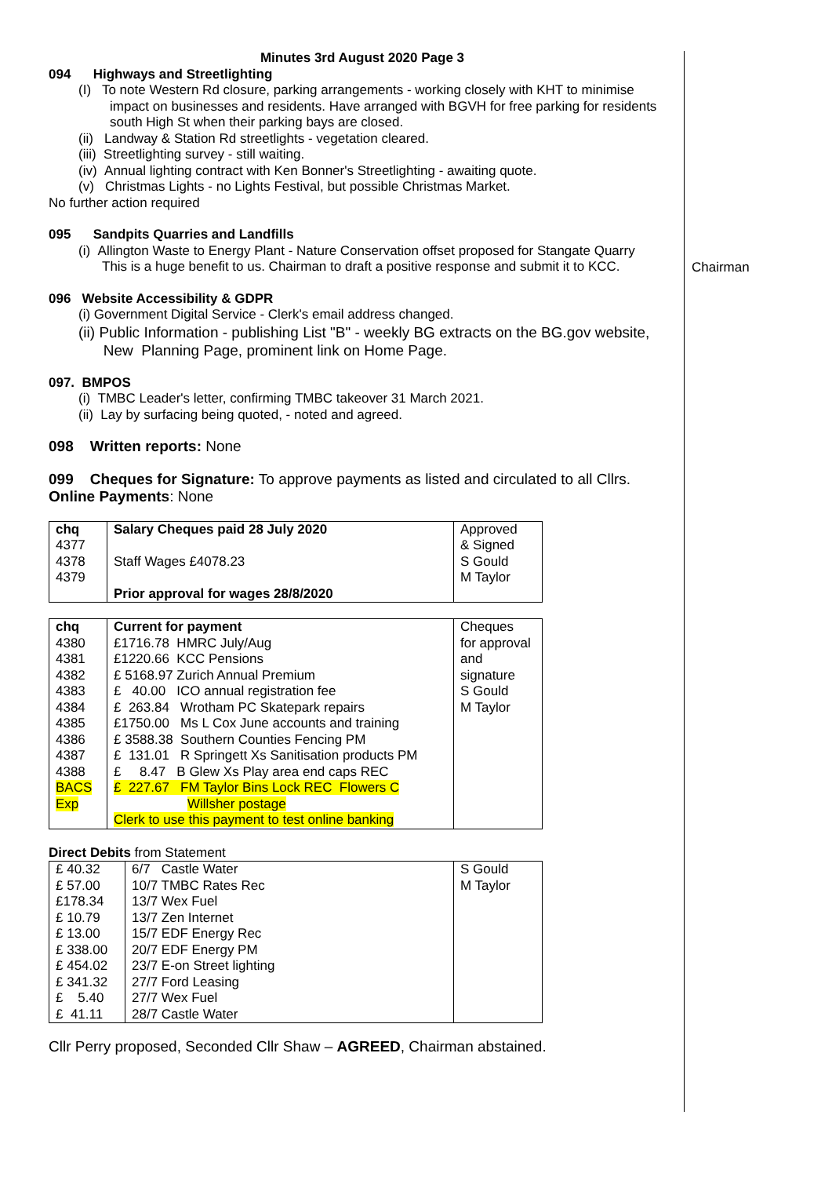Minutes 3rd August 2020 Page 3
094 Highways and Streetlighting
(I) To note Western Rd closure, parking arrangements - working closely with KHT to minimise
impact on businesses and residents. Have arranged with BGVH for free parking for residents south High St when their parking bays are closed.
(ii) Landway & Station Rd streetlights - vegetation cleared.
(iii) Streetlighting survey - still waiting.
(iv) Annual lighting contract with Ken Bonner's Streetlighting - awaiting quote.
(v) Christmas Lights - no Lights Festival, but possible Christmas Market.
No further action required
095 Sandpits Quarries and Landfills
(i) Allington Waste to Energy Plant - Nature Conservation offset proposed for Stangate Quarry
This is a huge benefit to us. Chairman to draft a positive response and submit it to KCC.
096 Website Accessibility & GDPR
(i) Government Digital Service - Clerk's email address changed.
(ii) Public Information - publishing List "B" - weekly BG extracts on the BG.gov website,
New Planning Page, prominent link on Home Page.
097. BMPOS
(i) TMBC Leader's letter, confirming TMBC takeover 31 March 2021.
(ii) Lay by surfacing being quoted, - noted and agreed.
098 Written reports: None
099 Cheques for Signature: To approve payments as listed and circulated to all Cllrs.
Online Payments: None
| chq 4377 4378 4379 | Salary Cheques paid 28 July 2020 Staff Wages £4078.23 Prior approval for wages 28/8/2020 | Approved & Signed S Gould M Taylor |
| chq 4380 4381 4382 4383 4384 4385 4386 4387 4388 BACS Exp | Current for payment £1716.78 HMRC July/Aug £1220.66 KCC Pensions £ 5168.97 Zurich Annual Premium £ 40.00 ICO annual registration fee £ 263.84 Wrotham PC Skatepark repairs £1750.00 Ms L Cox June accounts and training £ 3588.38 Southern Counties Fencing PM £ 131.01 R Springett Xs Sanitisation products PM £ 8.47 B Glew Xs Play area end caps REC £ 227.67 FM Taylor Bins Lock REC Flowers C Willsher postage Clerk to use this payment to test online banking | Cheques for approval and signature S Gould M Taylor |
Direct Debits from Statement
| £ 40.32 £ 57.00 £178.34 £ 10.79 £ 13.00 £ 338.00 £ 454.02 £ 341.32 £ 5.40 £ 41.11 | 6/7 Castle Water 10/7 TMBC Rates Rec 13/7 Wex Fuel 13/7 Zen Internet 15/7 EDF Energy Rec 20/7 EDF Energy PM 23/7 E-on Street lighting 27/7 Ford Leasing 27/7 Wex Fuel 28/7 Castle Water | S Gould M Taylor |
Cllr Perry proposed, Seconded Cllr Shaw – AGREED, Chairman abstained.
Chairman